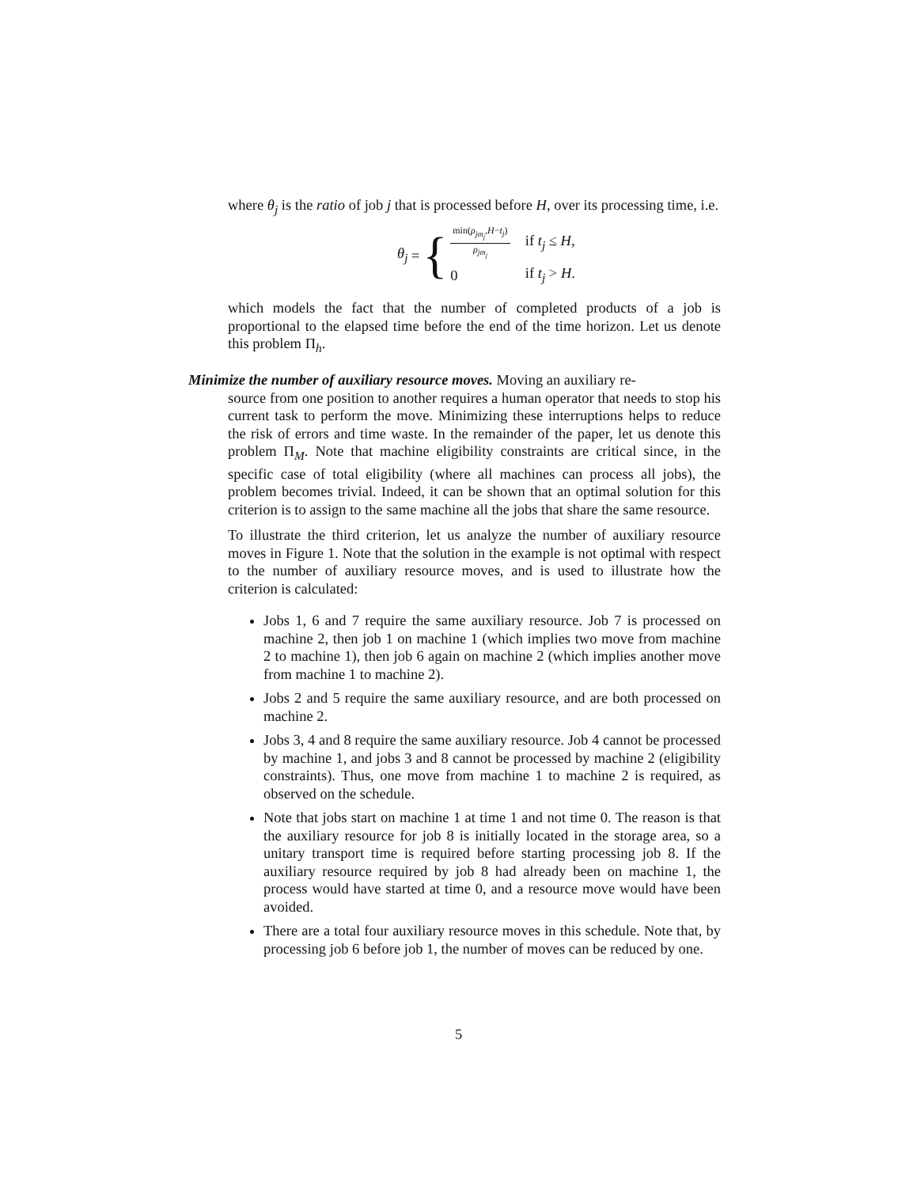where θ<sub>j</sub> is the ratio of job j that is processed before H, over its processing time, i.e.
θ<sub>j</sub> = {
| min( ρ<sub>jm<sub>j</sub></sub> , H − t<sub>j</sub> ) ρ<sub>jm<sub>j</sub></sub> | if t<sub>j</sub> ≤ H , |
| 0 | if t<sub>j</sub> > H . |
which models the fact that the number of completed products of a job is proportional to the elapsed time before the end of the time horizon. Let us denote this problem Π<sub>h</sub>.
Minimize the number of auxiliary resource moves. Moving an auxiliary re-
source from one position to another requires a human operator that needs to stop his current task to perform the move. Minimizing these interruptions helps to reduce the risk of errors and time waste. In the remainder of the paper, let us denote this problem Π<sub>M</sub>. Note that machine eligibility constraints are critical since, in the specific case of total eligibility (where all machines can process all jobs), the problem becomes trivial. Indeed, it can be shown that an optimal solution for this criterion is to assign to the same machine all the jobs that share the same resource.
To illustrate the third criterion, let us analyze the number of auxiliary resource moves in Figure 1. Note that the solution in the example is not optimal with respect to the number of auxiliary resource moves, and is used to illustrate how the criterion is calculated:
Jobs 1, 6 and 7 require the same auxiliary resource. Job 7 is processed on machine 2, then job 1 on machine 1 (which implies two move from machine 2 to machine 1), then job 6 again on machine 2 (which implies another move from machine 1 to machine 2).
Jobs 2 and 5 require the same auxiliary resource, and are both processed on machine 2.
Jobs 3, 4 and 8 require the same auxiliary resource. Job 4 cannot be processed by machine 1, and jobs 3 and 8 cannot be processed by machine 2 (eligibility constraints). Thus, one move from machine 1 to machine 2 is required, as observed on the schedule.
Note that jobs start on machine 1 at time 1 and not time 0. The reason is that the auxiliary resource for job 8 is initially located in the storage area, so a unitary transport time is required before starting processing job 8. If the auxiliary resource required by job 8 had already been on machine 1, the process would have started at time 0, and a resource move would have been avoided.
There are a total four auxiliary resource moves in this schedule. Note that, by processing job 6 before job 1, the number of moves can be reduced by one.
5